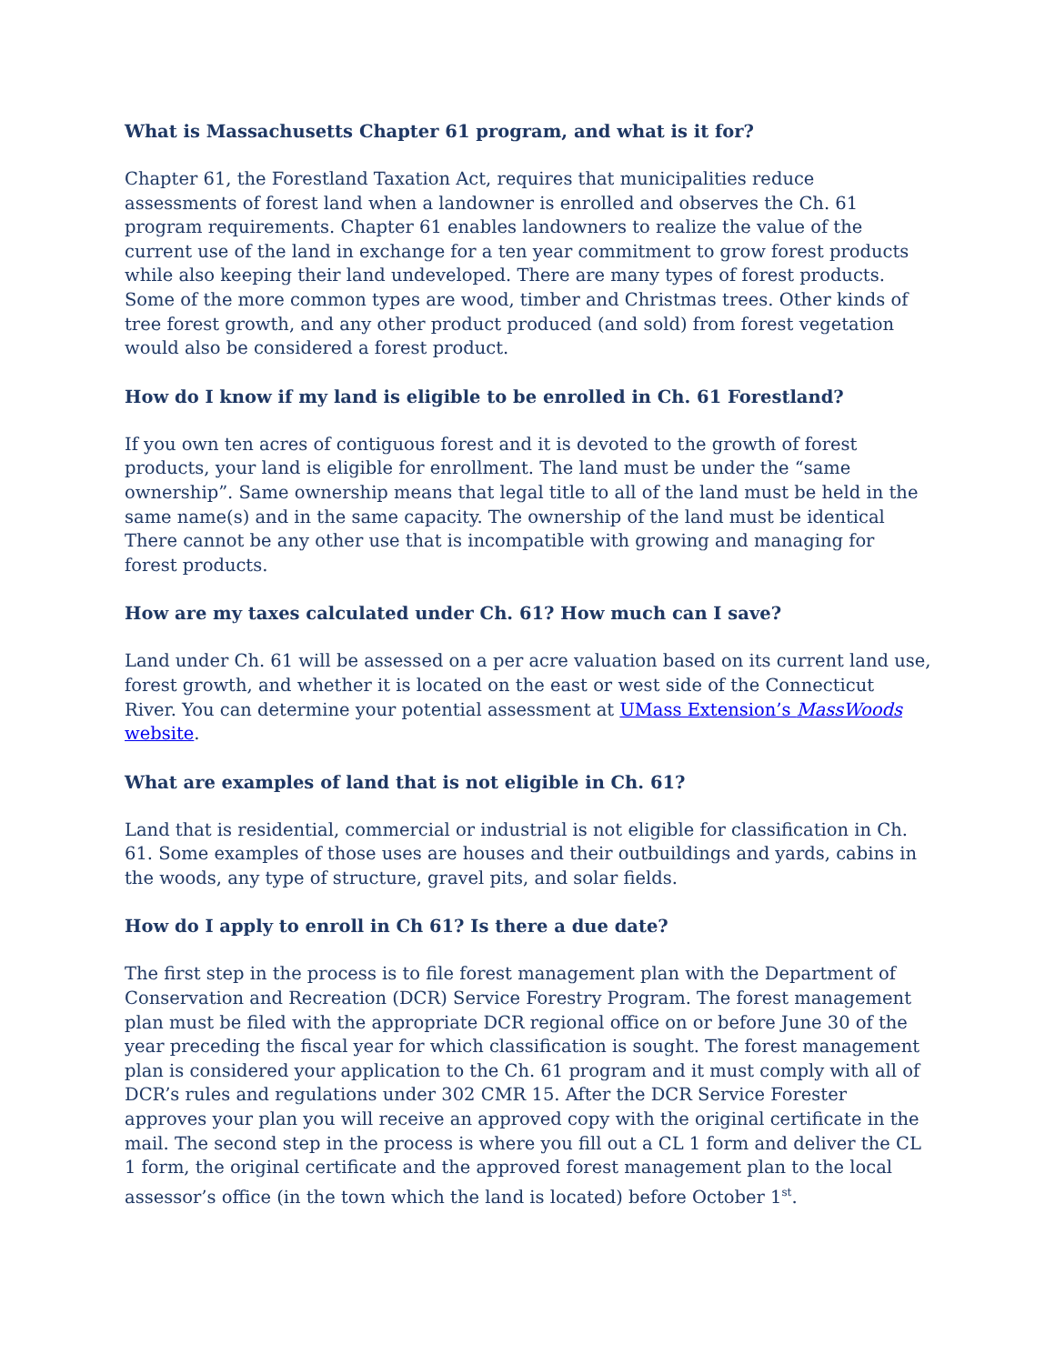What is Massachusetts Chapter 61 program, and what is it for?
Chapter 61, the Forestland Taxation Act, requires that municipalities reduce assessments of forest land when a landowner is enrolled and observes the Ch. 61 program requirements. Chapter 61 enables landowners to realize the value of the current use of the land in exchange for a ten year commitment to grow forest products while also keeping their land undeveloped. There are many types of forest products. Some of the more common types are wood, timber and Christmas trees. Other kinds of tree forest growth, and any other product produced (and sold) from forest vegetation would also be considered a forest product.
How do I know if my land is eligible to be enrolled in Ch. 61 Forestland?
If you own ten acres of contiguous forest and it is devoted to the growth of forest products, your land is eligible for enrollment. The land must be under the “same ownership”. Same ownership means that legal title to all of the land must be held in the same name(s) and in the same capacity. The ownership of the land must be identical There cannot be any other use that is incompatible with growing and managing for forest products.
How are my taxes calculated under Ch. 61? How much can I save?
Land under Ch. 61 will be assessed on a per acre valuation based on its current land use, forest growth, and whether it is located on the east or west side of the Connecticut River. You can determine your potential assessment at UMass Extension’s MassWoods website.
What are examples of land that is not eligible in Ch. 61?
Land that is residential, commercial or industrial is not eligible for classification in Ch. 61. Some examples of those uses are houses and their outbuildings and yards, cabins in the woods, any type of structure, gravel pits, and solar fields.
How do I apply to enroll in Ch 61? Is there a due date?
The first step in the process is to file forest management plan with the Department of Conservation and Recreation (DCR) Service Forestry Program. The forest management plan must be filed with the appropriate DCR regional office on or before June 30 of the year preceding the fiscal year for which classification is sought. The forest management plan is considered your application to the Ch. 61 program and it must comply with all of DCR’s rules and regulations under 302 CMR 15. After the DCR Service Forester approves your plan you will receive an approved copy with the original certificate in the mail. The second step in the process is where you fill out a CL 1 form and deliver the CL 1 form, the original certificate and the approved forest management plan to the local assessor’s office (in the town which the land is located) before October 1<sup>st</sup>.